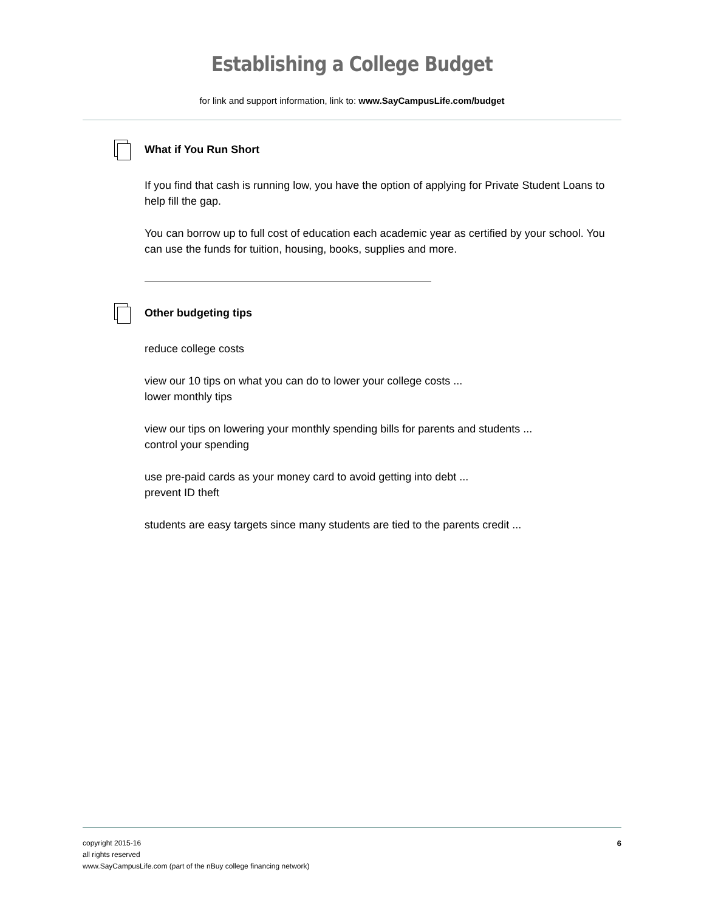Establishing a College Budget
for link and support information, link to: www.SayCampusLife.com/budget
What if You Run Short
If you find that cash is running low, you have the option of applying for Private Student Loans to help fill the gap.
You can borrow up to full cost of education each academic year as certified by your school. You can use the funds for tuition, housing, books, supplies and more.
Other budgeting tips
reduce college costs
view our 10 tips on what you can do to lower your college costs ...
lower monthly tips
view our tips on lowering your monthly spending bills for parents and students ...
control your spending
use pre-paid cards as your money card to avoid getting into debt ...
prevent ID theft
students are easy targets since many students are tied to the parents credit ...
copyright 2015-16
all rights reserved
www.SayCampusLife.com (part of the nBuy college financing network)
6